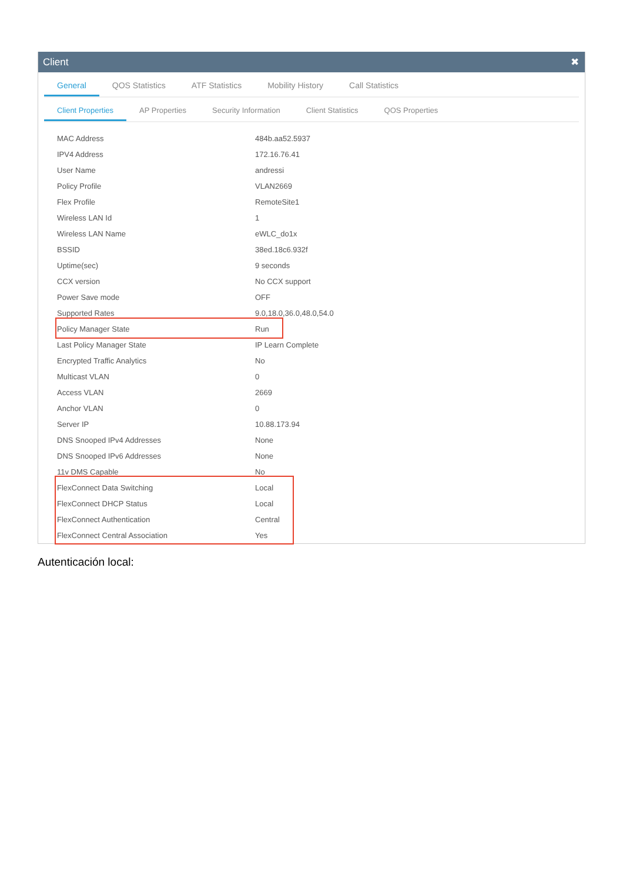Client ✖
General QOS Statistics ATF Statistics Mobility History Call Statistics
Client Properties AP Properties Security Information Client Statistics QOS Properties
| MAC Address | 484b.aa52.5937 |
| IPV4 Address | 172.16.76.41 |
| User Name | andressi |
| Policy Profile | VLAN2669 |
| Flex Profile | RemoteSite1 |
| Wireless LAN Id | 1 |
| Wireless LAN Name | eWLC_do1x |
| BSSID | 38ed.18c6.932f |
| Uptime(sec) | 9 seconds |
| CCX version | No CCX support |
| Power Save mode | OFF |
| Supported Rates | 9.0,18.0,36.0,48.0,54.0 |
| Policy Manager State | Run |
| Last Policy Manager State | IP Learn Complete |
| Encrypted Traffic Analytics | No |
| Multicast VLAN | 0 |
| Access VLAN | 2669 |
| Anchor VLAN | 0 |
| Server IP | 10.88.173.94 |
| DNS Snooped IPv4 Addresses | None |
| DNS Snooped IPv6 Addresses | None |
| 11v DMS Capable | No |
| FlexConnect Data Switching | Local |
| FlexConnect DHCP Status | Local |
| FlexConnect Authentication | Central |
| FlexConnect Central Association | Yes |
Autenticación local: